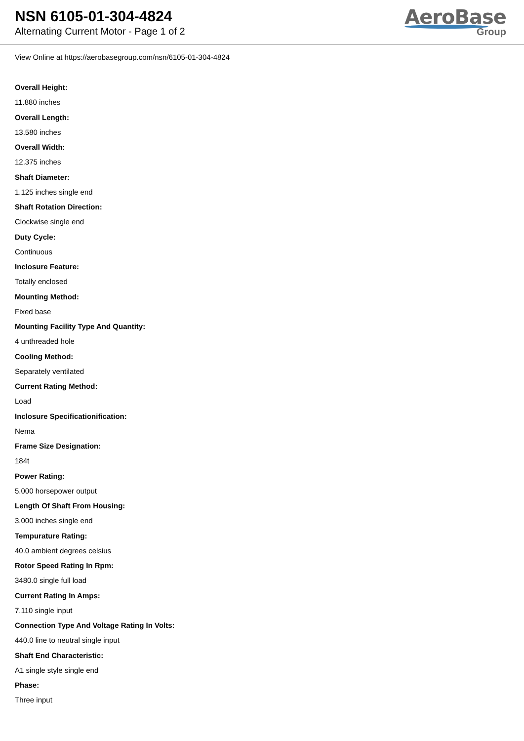NSN 6105-01-304-4824
Alternating Current Motor - Page 1 of 2
AeroBase
Group
View Online at https://aerobasegroup.com/nsn/6105-01-304-4824
Overall Height:
11.880 inches
Overall Length:
13.580 inches
Overall Width:
12.375 inches
Shaft Diameter:
1.125 inches single end
Shaft Rotation Direction:
Clockwise single end
Duty Cycle:
Continuous
Inclosure Feature:
Totally enclosed
Mounting Method:
Fixed base
Mounting Facility Type And Quantity:
4 unthreaded hole
Cooling Method:
Separately ventilated
Current Rating Method:
Load
Inclosure Specificationification:
Nema
Frame Size Designation:
184t
Power Rating:
5.000 horsepower output
Length Of Shaft From Housing:
3.000 inches single end
Tempurature Rating:
40.0 ambient degrees celsius
Rotor Speed Rating In Rpm:
3480.0 single full load
Current Rating In Amps:
7.110 single input
Connection Type And Voltage Rating In Volts:
440.0 line to neutral single input
Shaft End Characteristic:
A1 single style single end
Phase:
Three input